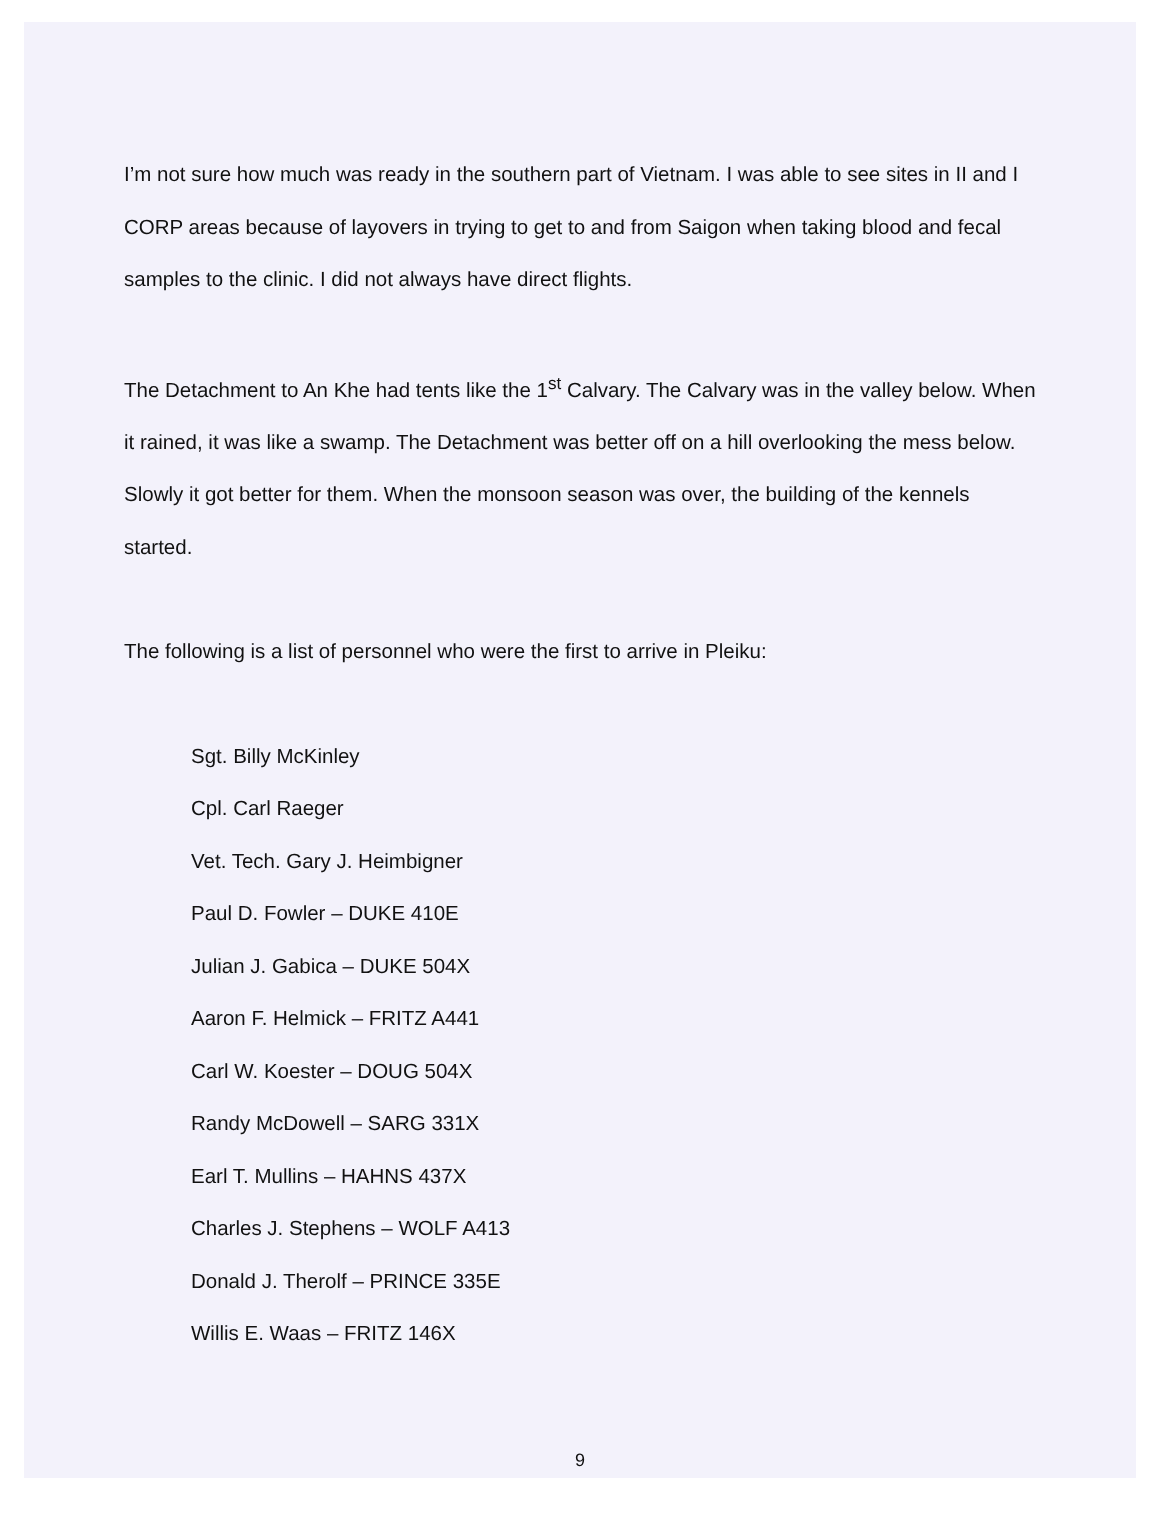I’m not sure how much was ready in the southern part of Vietnam. I was able to see sites in II and I CORP areas because of layovers in trying to get to and from Saigon when taking blood and fecal samples to the clinic. I did not always have direct flights.
The Detachment to An Khe had tents like the 1<sup>st</sup> Calvary. The Calvary was in the valley below. When it rained, it was like a swamp. The Detachment was better off on a hill overlooking the mess below. Slowly it got better for them. When the monsoon season was over, the building of the kennels started.
The following is a list of personnel who were the first to arrive in Pleiku:
Sgt. Billy McKinley
Cpl. Carl Raeger
Vet. Tech. Gary J. Heimbigner
Paul D. Fowler – DUKE 410E
Julian J. Gabica – DUKE 504X
Aaron F. Helmick – FRITZ A441
Carl W. Koester – DOUG 504X
Randy McDowell – SARG 331X
Earl T. Mullins – HAHNS 437X
Charles J. Stephens – WOLF A413
Donald J. Therolf – PRINCE 335E
Willis E. Waas – FRITZ 146X
9